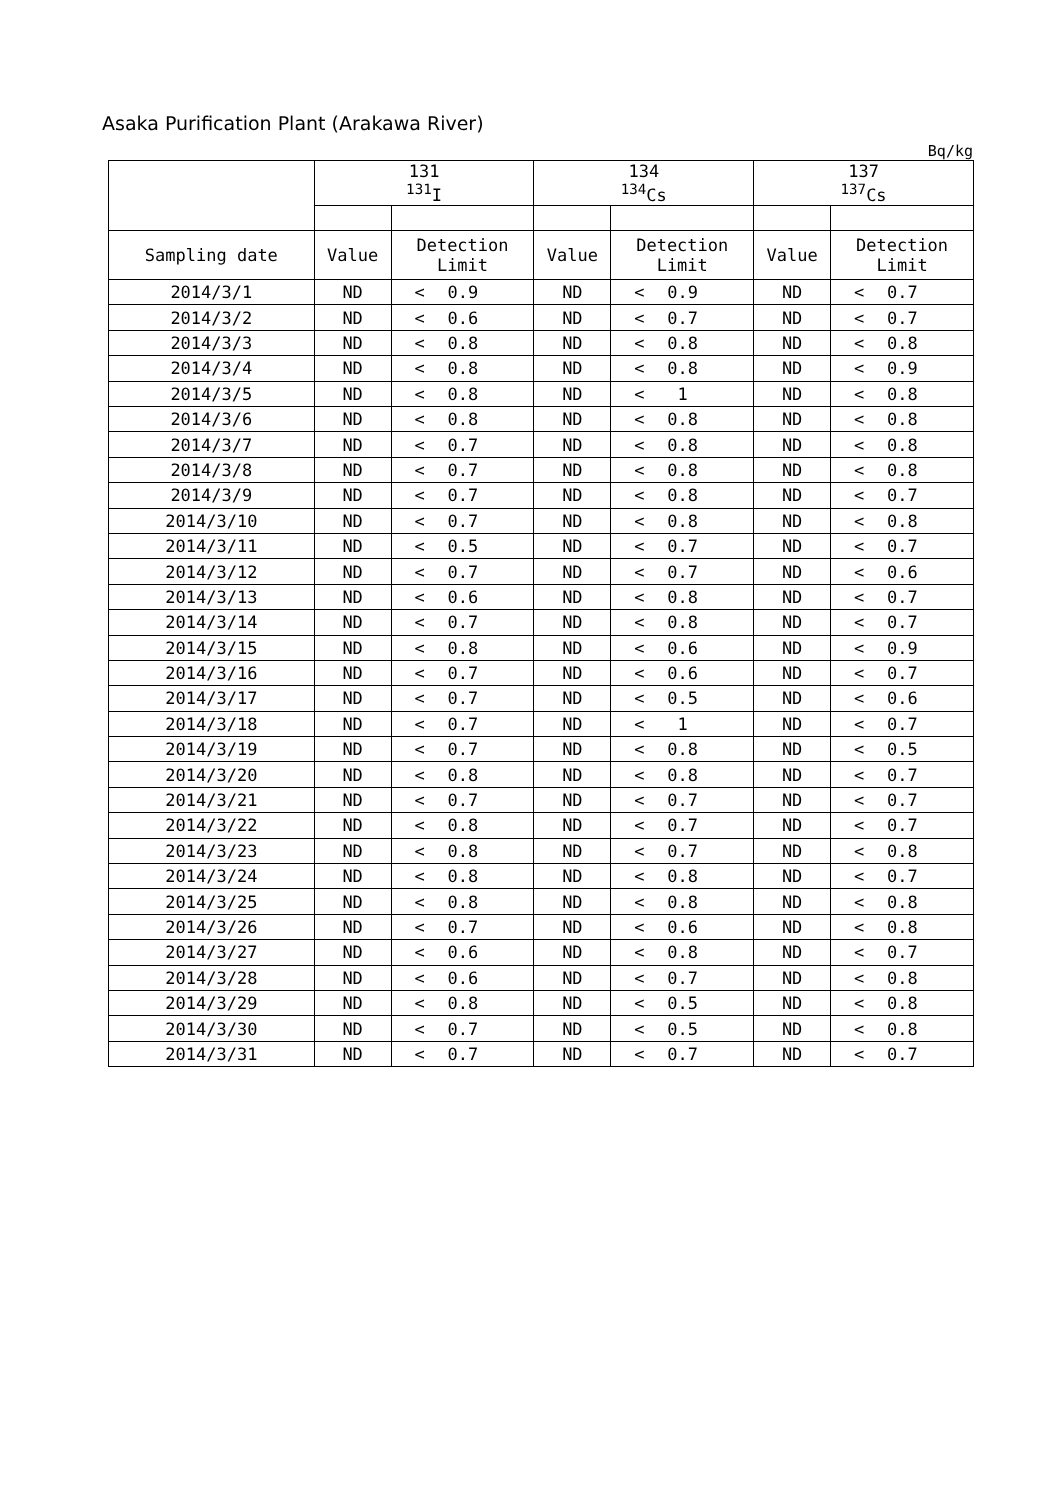Asaka Purification Plant (Arakawa River)
Bq/kg
| | 131 <sup>131</sup>I | | | 134 <sup>134</sup>Cs | | | 137 <sup>137</sup>Cs | | |
| --- | --- | --- | --- | --- | --- | --- | --- | --- | --- |
| Sampling date | Value | Detection Limit | | Value | Detection Limit | | Value | Detection Limit | |
| 2014/3/1 | ND | < | 0.9 | ND | < | 0.9 | ND | < | 0.7 |
| 2014/3/2 | ND | < | 0.6 | ND | < | 0.7 | ND | < | 0.7 |
| 2014/3/3 | ND | < | 0.8 | ND | < | 0.8 | ND | < | 0.8 |
| 2014/3/4 | ND | < | 0.8 | ND | < | 0.8 | ND | < | 0.9 |
| 2014/3/5 | ND | < | 0.8 | ND | < | 1 | ND | < | 0.8 |
| 2014/3/6 | ND | < | 0.8 | ND | < | 0.8 | ND | < | 0.8 |
| 2014/3/7 | ND | < | 0.7 | ND | < | 0.8 | ND | < | 0.8 |
| 2014/3/8 | ND | < | 0.7 | ND | < | 0.8 | ND | < | 0.8 |
| 2014/3/9 | ND | < | 0.7 | ND | < | 0.8 | ND | < | 0.7 |
| 2014/3/10 | ND | < | 0.7 | ND | < | 0.8 | ND | < | 0.8 |
| 2014/3/11 | ND | < | 0.5 | ND | < | 0.7 | ND | < | 0.7 |
| 2014/3/12 | ND | < | 0.7 | ND | < | 0.7 | ND | < | 0.6 |
| 2014/3/13 | ND | < | 0.6 | ND | < | 0.8 | ND | < | 0.7 |
| 2014/3/14 | ND | < | 0.7 | ND | < | 0.8 | ND | < | 0.7 |
| 2014/3/15 | ND | < | 0.8 | ND | < | 0.6 | ND | < | 0.9 |
| 2014/3/16 | ND | < | 0.7 | ND | < | 0.6 | ND | < | 0.7 |
| 2014/3/17 | ND | < | 0.7 | ND | < | 0.5 | ND | < | 0.6 |
| 2014/3/18 | ND | < | 0.7 | ND | < | 1 | ND | < | 0.7 |
| 2014/3/19 | ND | < | 0.7 | ND | < | 0.8 | ND | < | 0.5 |
| 2014/3/20 | ND | < | 0.8 | ND | < | 0.8 | ND | < | 0.7 |
| 2014/3/21 | ND | < | 0.7 | ND | < | 0.7 | ND | < | 0.7 |
| 2014/3/22 | ND | < | 0.8 | ND | < | 0.7 | ND | < | 0.7 |
| 2014/3/23 | ND | < | 0.8 | ND | < | 0.7 | ND | < | 0.8 |
| 2014/3/24 | ND | < | 0.8 | ND | < | 0.8 | ND | < | 0.7 |
| 2014/3/25 | ND | < | 0.8 | ND | < | 0.8 | ND | < | 0.8 |
| 2014/3/26 | ND | < | 0.7 | ND | < | 0.6 | ND | < | 0.8 |
| 2014/3/27 | ND | < | 0.6 | ND | < | 0.8 | ND | < | 0.7 |
| 2014/3/28 | ND | < | 0.6 | ND | < | 0.7 | ND | < | 0.8 |
| 2014/3/29 | ND | < | 0.8 | ND | < | 0.5 | ND | < | 0.8 |
| 2014/3/30 | ND | < | 0.7 | ND | < | 0.5 | ND | < | 0.8 |
| 2014/3/31 | ND | < | 0.7 | ND | < | 0.7 | ND | < | 0.7 |